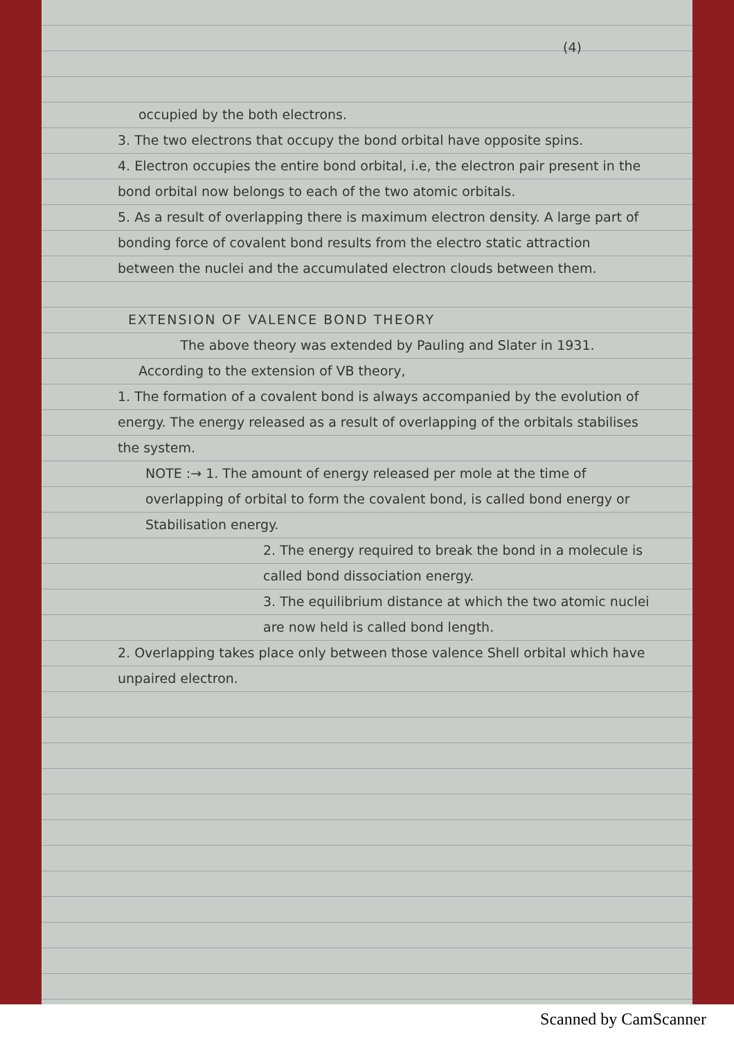(4)
occupied by the both electrons.
3. The two electrons that occupy the bond orbital have opposite spins.
4. Electron occupies the entire bond orbital, i.e, the electron pair present in the bond orbital now belongs to each of the two atomic orbitals.
5. As a result of overlapping there is maximum electron density. A large part of bonding force of covalent bond results from the electro static attraction between the nuclei and the accumulated electron clouds between them.
EXTENSION OF VALENCE BOND THEORY
The above theory was extended by Pauling and Slater in 1931. According to the extension of VB theory,
1. The formation of a covalent bond is always accompanied by the evolution of energy. The energy released as a result of overlapping of the orbitals stabilises the system.
NOTE :→ 1. The amount of energy released per mole at the time of overlapping of orbital to form the covalent bond, is called bond energy or Stabilisation energy.
2. The energy required to break the bond in a molecule is called bond dissociation energy.
3. The equilibrium distance at which the two atomic nuclei are now held is called bond length.
2. Overlapping takes place only between those valence Shell orbital which have unpaired electron.
Scanned by CamScanner